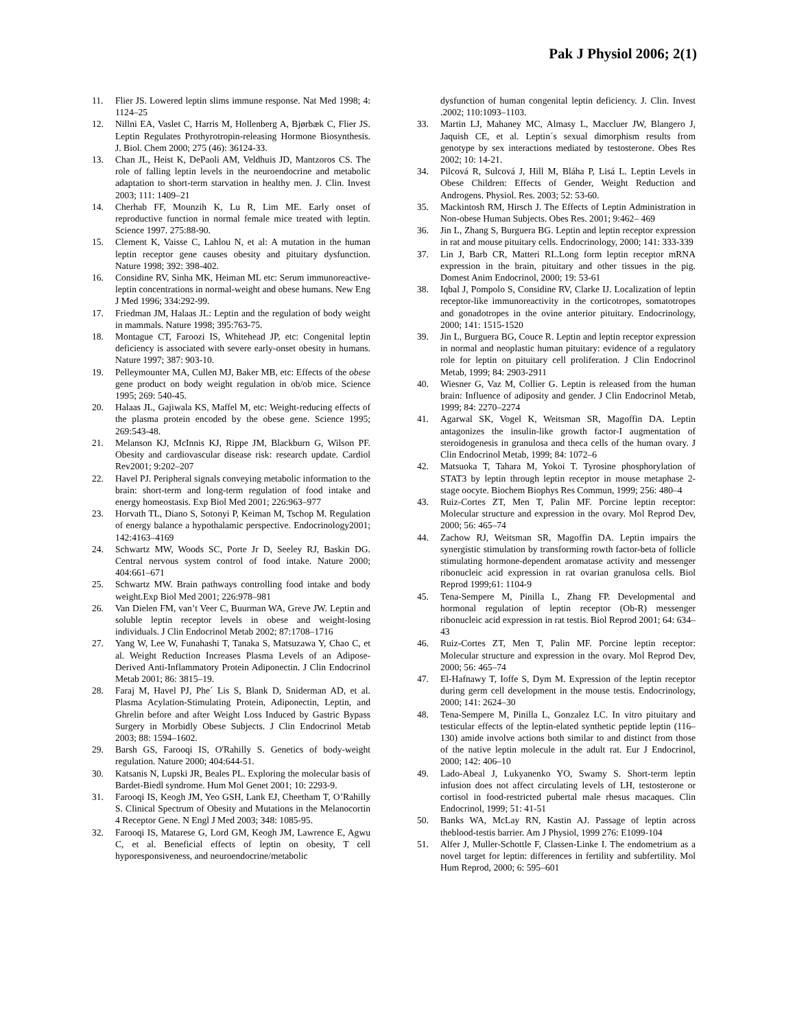Pak J Physiol 2006; 2(1)
11. Flier JS. Lowered leptin slims immune response. Nat Med 1998; 4: 1124–25
12. Nillni EA, Vaslet C, Harris M, Hollenberg A, Bjørbæk C, Flier JS. Leptin Regulates Prothyrotropin-releasing Hormone Biosynthesis. J. Biol. Chem 2000; 275 (46): 36124-33.
13. Chan JL, Heist K, DePaoli AM, Veldhuis JD, Mantzoros CS. The role of falling leptin levels in the neuroendocrine and metabolic adaptation to short-term starvation in healthy men. J. Clin. Invest 2003; 111: 1409–21
14. Cherhab FF, Mounzih K, Lu R, Lim ME. Early onset of reproductive function in normal female mice treated with leptin. Science 1997. 275:88-90.
15. Clement K, Vaisse C, Lahlou N, et al: A mutation in the human leptin receptor gene causes obesity and pituitary dysfunction. Nature 1998; 392: 398-402.
16. Considine RV, Sinha MK, Heiman ML etc: Serum immunoreactive-leptin concentrations in normal-weight and obese humans. New Eng J Med 1996; 334:292-99.
17. Friedman JM, Halaas JL: Leptin and the regulation of body weight in mammals. Nature 1998; 395:763-75.
18. Montague CT, Faroozi IS, Whitehead JP, etc: Congenital leptin deficiency is associated with severe early-onset obesity in humans. Nature 1997; 387: 903-10.
19. Pelleymounter MA, Cullen MJ, Baker MB, etc: Effects of the obese gene product on body weight regulation in ob/ob mice. Science 1995; 269: 540-45.
20. Halaas JL, Gajiwala KS, Maffel M, etc: Weight-reducing effects of the plasma protein encoded by the obese gene. Science 1995; 269:543-48.
21. Melanson KJ, McInnis KJ, Rippe JM, Blackburn G, Wilson PF. Obesity and cardiovascular disease risk: research update. Cardiol Rev2001; 9:202–207
22. Havel PJ. Peripheral signals conveying metabolic information to the brain: short-term and long-term regulation of food intake and energy homeostasis. Exp Biol Med 2001; 226:963–977
23. Horvath TL, Diano S, Sotonyi P, Keiman M, Tschop M. Regulation of energy balance a hypothalamic perspective. Endocrinology2001; 142:4163–4169
24. Schwartz MW, Woods SC, Porte Jr D, Seeley RJ, Baskin DG. Central nervous system control of food intake. Nature 2000; 404:661–671
25. Schwartz MW. Brain pathways controlling food intake and body weight.Exp Biol Med 2001; 226:978–981
26. Van Dielen FM, van’t Veer C, Buurman WA, Greve JW. Leptin and soluble leptin receptor levels in obese and weight-losing individuals. J Clin Endocrinol Metab 2002; 87:1708–1716
27. Yang W, Lee W, Funahashi T, Tanaka S, Matsuzawa Y, Chao C, et al. Weight Reduction Increases Plasma Levels of an Adipose-Derived Anti-Inflammatory Protein Adiponectin. J Clin Endocrinol Metab 2001; 86: 3815–19.
28. Faraj M, Havel PJ, Phe´ Lis S, Blank D, Sniderman AD, et al. Plasma Acylation-Stimulating Protein, Adiponectin, Leptin, and Ghrelin before and after Weight Loss Induced by Gastric Bypass Surgery in Morbidly Obese Subjects. J Clin Endocrinol Metab 2003; 88: 1594–1602.
29. Barsh GS, Farooqi IS, O'Rahilly S. Genetics of body-weight regulation. Nature 2000; 404:644-51.
30. Katsanis N, Lupski JR, Beales PL. Exploring the molecular basis of Bardet-Biedl syndrome. Hum Mol Genet 2001; 10: 2293-9.
31. Farooqi IS, Keogh JM, Yeo GSH, Lank EJ, Cheetham T, O’Rahilly S. Clinical Spectrum of Obesity and Mutations in the Melanocortin 4 Receptor Gene. N Engl J Med 2003; 348: 1085-95.
32. Farooqi IS, Matarese G, Lord GM, Keogh JM, Lawrence E, Agwu C, et al. Beneficial effects of leptin on obesity, T cell hyporesponsiveness, and neuroendocrine/metabolic
dysfunction of human congenital leptin deficiency. J. Clin. Invest .2002; 110:1093–1103.
33. Martin LJ, Mahaney MC, Almasy L, Maccluer JW, Blangero J, Jaquish CE, et al. Leptin´s sexual dimorphism results from genotype by sex interactions mediated by testosterone. Obes Res 2002; 10: 14-21.
34. Pilcová R, Sulcová J, Hill M, Bláha P, Lisá L. Leptin Levels in Obese Children: Effects of Gender, Weight Reduction and Androgens. Physiol. Res. 2003; 52: 53-60.
35. Mackintosh RM, Hirsch J. The Effects of Leptin Administration in Non-obese Human Subjects. Obes Res. 2001; 9:462– 469
36. Jin L, Zhang S, Burguera BG. Leptin and leptin receptor expression in rat and mouse pituitary cells. Endocrinology, 2000; 141: 333-339
37. Lin J, Barb CR, Matteri RL.Long form leptin receptor mRNA expression in the brain, pituitary and other tissues in the pig. Domest Anim Endocrinol, 2000; 19: 53-61
38. Iqbal J, Pompolo S, Considine RV, Clarke IJ. Localization of leptin receptor-like immunoreactivity in the corticotropes, somatotropes and gonadotropes in the ovine anterior pituitary. Endocrinology, 2000; 141: 1515-1520
39. Jin L, Burguera BG, Couce R. Leptin and leptin receptor expression in normal and neoplastic human pituitary: evidence of a regulatory role for leptin on pituitary cell proliferation. J Clin Endocrinol Metab, 1999; 84: 2903-2911
40. Wiesner G, Vaz M, Collier G. Leptin is released from the human brain: Influence of adiposity and gender. J Clin Endocrinol Metab, 1999; 84: 2270–2274
41. Agarwal SK, Vogel K, Weitsman SR, Magoffin DA. Leptin antagonizes the insulin-like growth factor-I augmentation of steroidogenesis in granulosa and theca cells of the human ovary. J Clin Endocrinol Metab, 1999; 84: 1072–6
42. Matsuoka T, Tahara M, Yokoi T. Tyrosine phosphorylation of STAT3 by leptin through leptin receptor in mouse metaphase 2- stage oocyte. Biochem Biophys Res Commun, 1999; 256: 480–4
43. Ruiz-Cortes ZT, Men T, Palin MF. Porcine leptin receptor: Molecular structure and expression in the ovary. Mol Reprod Dev, 2000; 56: 465–74
44. Zachow RJ, Weitsman SR, Magoffin DA. Leptin impairs the synergistic stimulation by transforming rowth factor-beta of follicle stimulating hormone-dependent aromatase activity and messenger ribonucleic acid expression in rat ovarian granulosa cells. Biol Reprod 1999;61: 1104-9
45. Tena-Sempere M, Pinilla L, Zhang FP. Developmental and hormonal regulation of leptin receptor (Ob-R) messenger ribonucleic acid expression in rat testis. Biol Reprod 2001; 64: 634–43
46. Ruiz-Cortes ZT, Men T, Palin MF. Porcine leptin receptor: Molecular structure and expression in the ovary. Mol Reprod Dev, 2000; 56: 465–74
47. El-Hafnawy T, Ioffe S, Dym M. Expression of the leptin receptor during germ cell development in the mouse testis. Endocrinology, 2000; 141: 2624–30
48. Tena-Sempere M, Pinilla L, Gonzalez LC. In vitro pituitary and testicular effects of the leptin-elated synthetic peptide leptin (116–130) amide involve actions both similar to and distinct from those of the native leptin molecule in the adult rat. Eur J Endocrinol, 2000; 142: 406–10
49. Lado-Abeal J, Lukyanenko YO, Swamy S. Short-term leptin infusion does not affect circulating levels of LH, testosterone or cortisol in food-restricted pubertal male rhesus macaques. Clin Endocrinol, 1999; 51: 41-51
50. Banks WA, McLay RN, Kastin AJ. Passage of leptin across theblood-testis barrier. Am J Physiol, 1999 276: E1099-104
51. Alfer J, Muller-Schottle F, Classen-Linke I. The endometrium as a novel target for leptin: differences in fertility and subfertility. Mol Hum Reprod, 2000; 6: 595–601